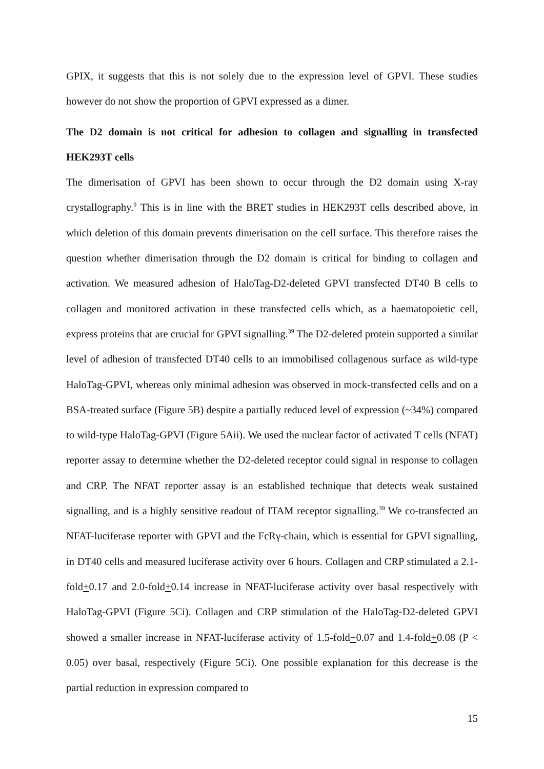GPIX, it suggests that this is not solely due to the expression level of GPVI. These studies however do not show the proportion of GPVI expressed as a dimer.
The D2 domain is not critical for adhesion to collagen and signalling in transfected HEK293T cells
The dimerisation of GPVI has been shown to occur through the D2 domain using X-ray crystallography.<sup>9</sup> This is in line with the BRET studies in HEK293T cells described above, in which deletion of this domain prevents dimerisation on the cell surface. This therefore raises the question whether dimerisation through the D2 domain is critical for binding to collagen and activation. We measured adhesion of HaloTag-D2-deleted GPVI transfected DT40 B cells to collagen and monitored activation in these transfected cells which, as a haematopoietic cell, express proteins that are crucial for GPVI signalling.<sup>39</sup> The D2-deleted protein supported a similar level of adhesion of transfected DT40 cells to an immobilised collagenous surface as wild-type HaloTag-GPVI, whereas only minimal adhesion was observed in mock-transfected cells and on a BSA-treated surface (Figure 5B) despite a partially reduced level of expression (~34%) compared to wild-type HaloTag-GPVI (Figure 5Aii). We used the nuclear factor of activated T cells (NFAT) reporter assay to determine whether the D2-deleted receptor could signal in response to collagen and CRP. The NFAT reporter assay is an established technique that detects weak sustained signalling, and is a highly sensitive readout of ITAM receptor signalling.<sup>39</sup> We co-transfected an NFAT-luciferase reporter with GPVI and the FcRγ-chain, which is essential for GPVI signalling, in DT40 cells and measured luciferase activity over 6 hours. Collagen and CRP stimulated a 2.1-fold+0.17 and 2.0-fold+0.14 increase in NFAT-luciferase activity over basal respectively with HaloTag-GPVI (Figure 5Ci). Collagen and CRP stimulation of the HaloTag-D2-deleted GPVI showed a smaller increase in NFAT-luciferase activity of 1.5-fold+0.07 and 1.4-fold+0.08 (P < 0.05) over basal, respectively (Figure 5Ci). One possible explanation for this decrease is the partial reduction in expression compared to
15